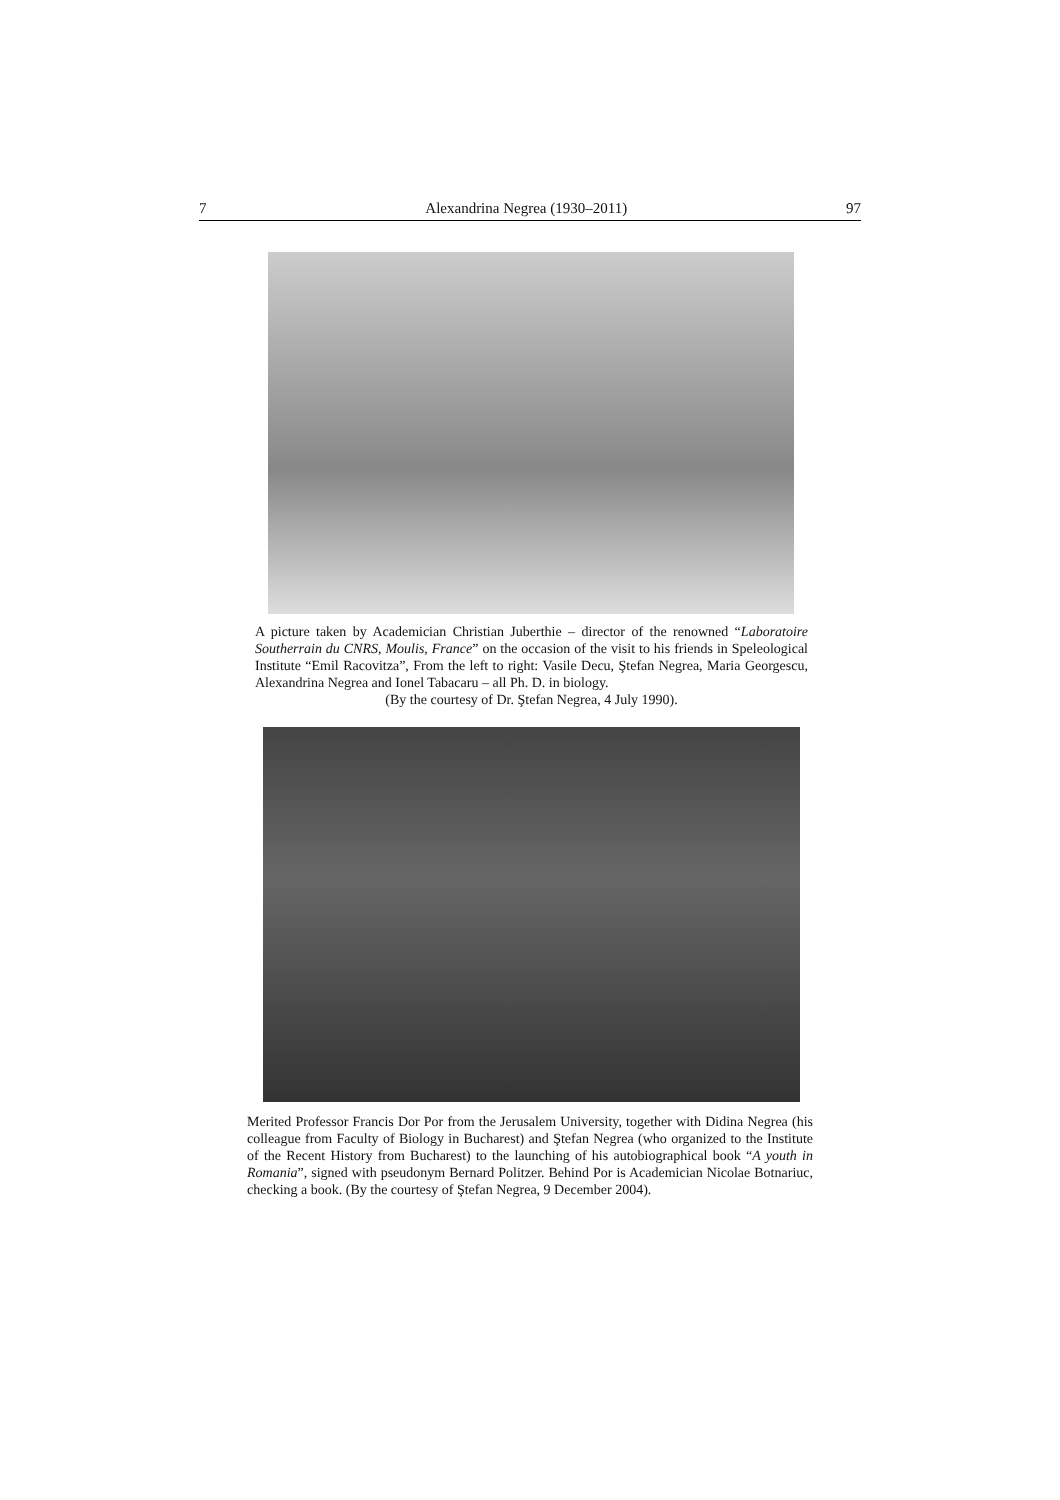7 Alexandrina Negrea (1930–2011) 97
A picture taken by Academician Christian Juberthie – director of the renowned “Laboratoire Southerrain du CNRS, Moulis, France” on the occasion of the visit to his friends in Speleological Institute “Emil Racovitza”, From the left to right: Vasile Decu, Ştefan Negrea, Maria Georgescu, Alexandrina Negrea and Ionel Tabacaru – all Ph. D. in biology.
(By the courtesy of Dr. Ştefan Negrea, 4 July 1990).
Merited Professor Francis Dor Por from the Jerusalem University, together with Didina Negrea (his colleague from Faculty of Biology in Bucharest) and Ştefan Negrea (who organized to the Institute of the Recent History from Bucharest) to the launching of his autobiographical book “A youth in Romania”, signed with pseudonym Bernard Politzer. Behind Por is Academician Nicolae Botnariuc, checking a book. (By the courtesy of Ştefan Negrea, 9 December 2004).